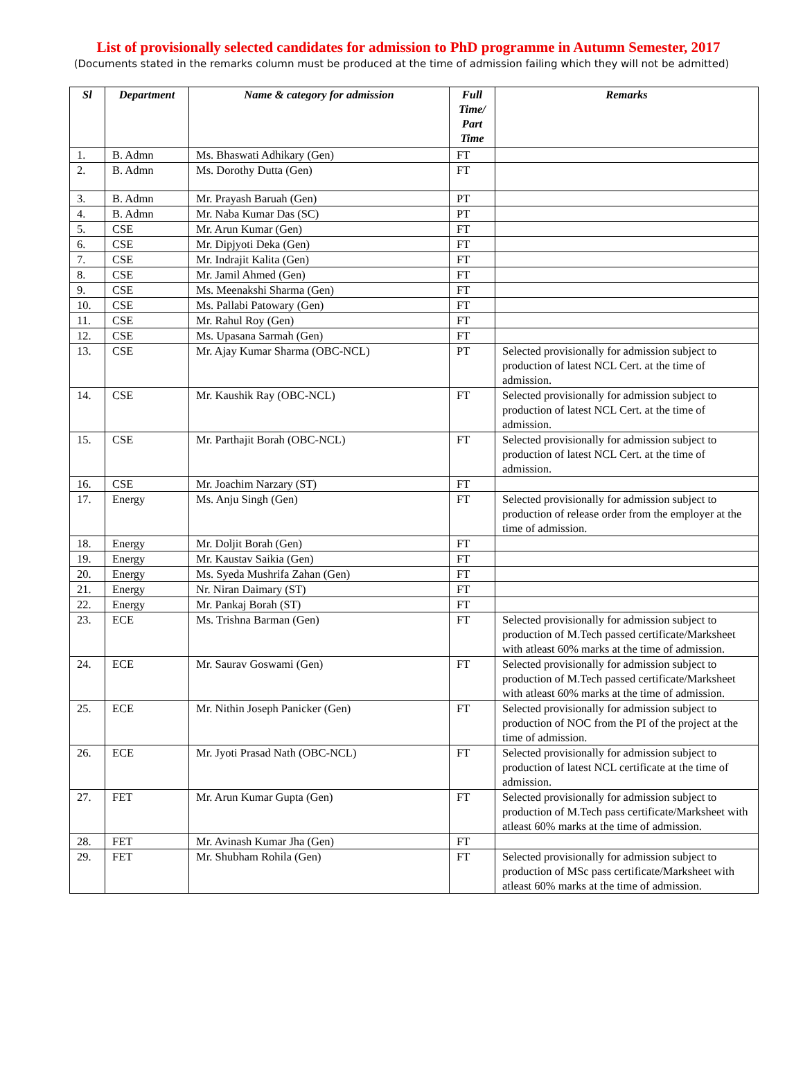List of provisionally selected candidates for admission to PhD programme in Autumn Semester, 2017
(Documents stated in the remarks column must be produced at the time of admission failing which they will not be admitted)
| Sl | Department | Name & category for admission | Full Time/ Part Time | Remarks |
| --- | --- | --- | --- | --- |
| 1. | B. Admn | Ms. Bhaswati Adhikary (Gen) | FT | |
| 2. | B. Admn | Ms. Dorothy Dutta (Gen) | FT | |
| 3. | B. Admn | Mr. Prayash Baruah (Gen) | PT | |
| 4. | B. Admn | Mr. Naba Kumar Das (SC) | PT | |
| 5. | CSE | Mr. Arun Kumar (Gen) | FT | |
| 6. | CSE | Mr. Dipjyoti Deka (Gen) | FT | |
| 7. | CSE | Mr. Indrajit Kalita (Gen) | FT | |
| 8. | CSE | Mr. Jamil Ahmed (Gen) | FT | |
| 9. | CSE | Ms. Meenakshi Sharma (Gen) | FT | |
| 10. | CSE | Ms. Pallabi Patowary (Gen) | FT | |
| 11. | CSE | Mr. Rahul Roy (Gen) | FT | |
| 12. | CSE | Ms. Upasana Sarmah (Gen) | FT | |
| 13. | CSE | Mr. Ajay Kumar Sharma (OBC-NCL) | PT | Selected provisionally for admission subject to production of latest NCL Cert. at the time of admission. |
| 14. | CSE | Mr. Kaushik Ray (OBC-NCL) | FT | Selected provisionally for admission subject to production of latest NCL Cert. at the time of admission. |
| 15. | CSE | Mr. Parthajit Borah (OBC-NCL) | FT | Selected provisionally for admission subject to production of latest NCL Cert. at the time of admission. |
| 16. | CSE | Mr. Joachim Narzary (ST) | FT | |
| 17. | Energy | Ms. Anju Singh (Gen) | FT | Selected provisionally for admission subject to production of release order from the employer at the time of admission. |
| 18. | Energy | Mr. Doljit Borah (Gen) | FT | |
| 19. | Energy | Mr. Kaustav Saikia (Gen) | FT | |
| 20. | Energy | Ms. Syeda Mushrifa Zahan (Gen) | FT | |
| 21. | Energy | Nr. Niran Daimary (ST) | FT | |
| 22. | Energy | Mr. Pankaj Borah (ST) | FT | |
| 23. | ECE | Ms. Trishna Barman (Gen) | FT | Selected provisionally for admission subject to production of M.Tech passed certificate/Marksheet with atleast 60% marks at the time of admission. |
| 24. | ECE | Mr. Saurav Goswami (Gen) | FT | Selected provisionally for admission subject to production of M.Tech passed certificate/Marksheet with atleast 60% marks at the time of admission. |
| 25. | ECE | Mr. Nithin Joseph Panicker (Gen) | FT | Selected provisionally for admission subject to production of NOC from the PI of the project at the time of admission. |
| 26. | ECE | Mr. Jyoti Prasad Nath (OBC-NCL) | FT | Selected provisionally for admission subject to production of latest NCL certificate at the time of admission. |
| 27. | FET | Mr. Arun Kumar Gupta (Gen) | FT | Selected provisionally for admission subject to production of M.Tech pass certificate/Marksheet with atleast 60% marks at the time of admission. |
| 28. | FET | Mr. Avinash Kumar Jha (Gen) | FT | |
| 29. | FET | Mr. Shubham Rohila (Gen) | FT | Selected provisionally for admission subject to production of MSc pass certificate/Marksheet with atleast 60% marks at the time of admission. |